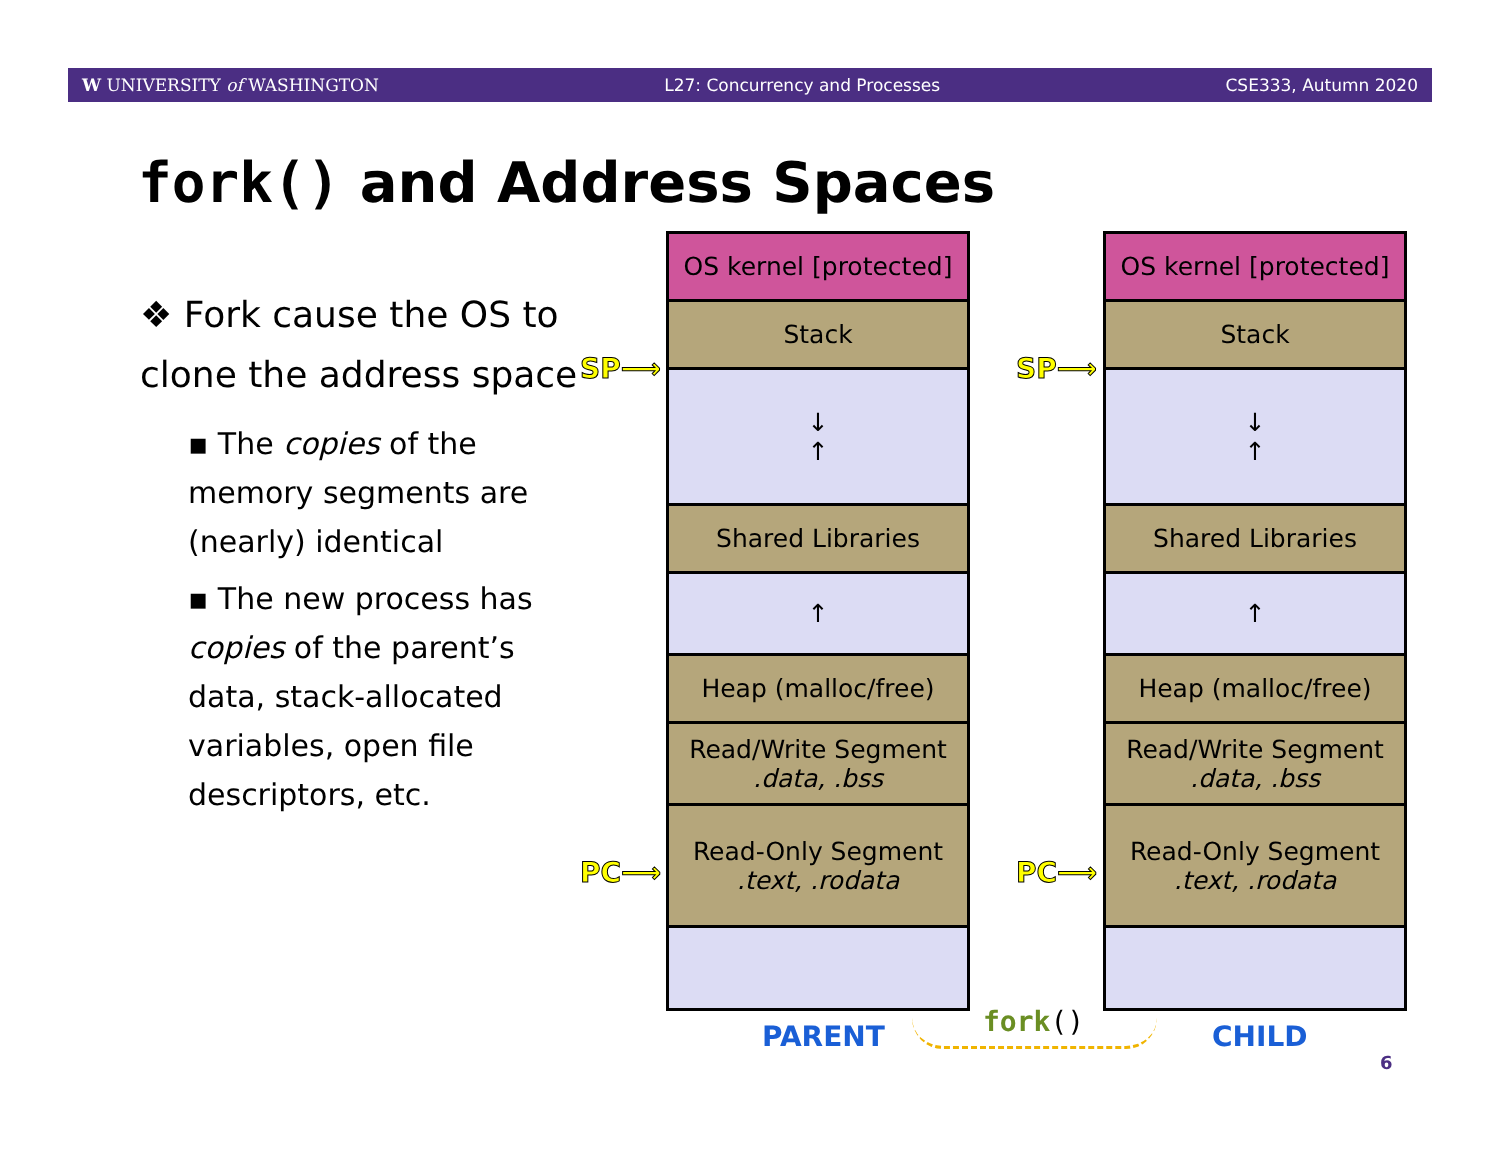W UNIVERSITY of WASHINGTON L27: Concurrency and Processes CSE333, Autumn 2020
fork() and Address Spaces
❖ Fork cause the OS to clone the address space
▪ The copies of the memory segments are (nearly) identical
▪ The new process has copies of the parent’s data, stack-allocated variables, open file descriptors, etc.
OS kernel [protected]
Stack
↓
↑
Shared Libraries
↑
Heap (malloc/free)
Read/Write Segment.data, .bss
Read-Only Segment.text, .rodata
OS kernel [protected]
Stack
↓
↑
Shared Libraries
↑
Heap (malloc/free)
Read/Write Segment.data, .bss
Read-Only Segment.text, .rodata
SP⟶ SP⟶
PC⟶ PC⟶
PARENT fork() CHILD
6